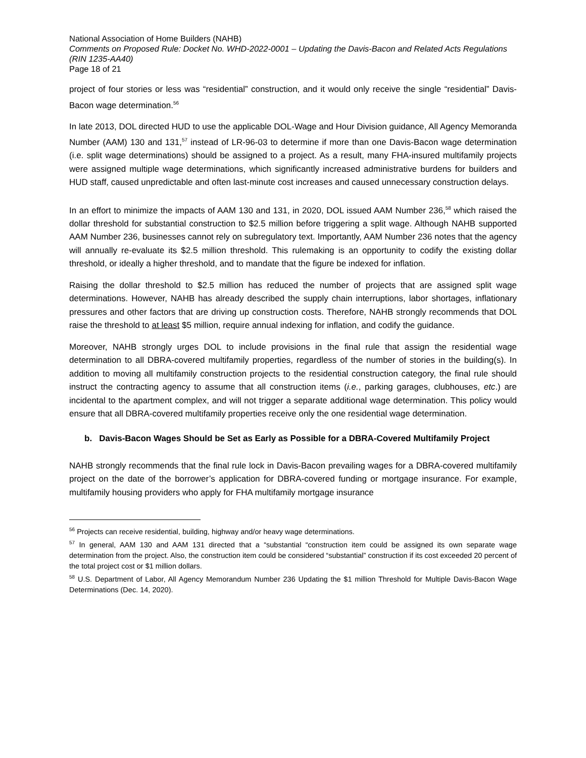National Association of Home Builders (NAHB)
Comments on Proposed Rule: Docket No. WHD-2022-0001 – Updating the Davis-Bacon and Related Acts Regulations (RIN 1235-AA40)
Page 18 of 21
project of four stories or less was “residential” construction, and it would only receive the single “residential” Davis-Bacon wage determination.<sup>56</sup>
In late 2013, DOL directed HUD to use the applicable DOL-Wage and Hour Division guidance, All Agency Memoranda Number (AAM) 130 and 131,<sup>57</sup> instead of LR-96-03 to determine if more than one Davis-Bacon wage determination (i.e. split wage determinations) should be assigned to a project. As a result, many FHA-insured multifamily projects were assigned multiple wage determinations, which significantly increased administrative burdens for builders and HUD staff, caused unpredictable and often last-minute cost increases and caused unnecessary construction delays.
In an effort to minimize the impacts of AAM 130 and 131, in 2020, DOL issued AAM Number 236,<sup>58</sup> which raised the dollar threshold for substantial construction to $2.5 million before triggering a split wage. Although NAHB supported AAM Number 236, businesses cannot rely on subregulatory text. Importantly, AAM Number 236 notes that the agency will annually re-evaluate its $2.5 million threshold. This rulemaking is an opportunity to codify the existing dollar threshold, or ideally a higher threshold, and to mandate that the figure be indexed for inflation.
Raising the dollar threshold to $2.5 million has reduced the number of projects that are assigned split wage determinations. However, NAHB has already described the supply chain interruptions, labor shortages, inflationary pressures and other factors that are driving up construction costs. Therefore, NAHB strongly recommends that DOL raise the threshold to at least $5 million, require annual indexing for inflation, and codify the guidance.
Moreover, NAHB strongly urges DOL to include provisions in the final rule that assign the residential wage determination to all DBRA-covered multifamily properties, regardless of the number of stories in the building(s). In addition to moving all multifamily construction projects to the residential construction category, the final rule should instruct the contracting agency to assume that all construction items (i.e., parking garages, clubhouses, etc.) are incidental to the apartment complex, and will not trigger a separate additional wage determination. This policy would ensure that all DBRA-covered multifamily properties receive only the one residential wage determination.
b. Davis-Bacon Wages Should be Set as Early as Possible for a DBRA-Covered Multifamily Project
NAHB strongly recommends that the final rule lock in Davis-Bacon prevailing wages for a DBRA-covered multifamily project on the date of the borrower’s application for DBRA-covered funding or mortgage insurance. For example, multifamily housing providers who apply for FHA multifamily mortgage insurance
<sup>56</sup> Projects can receive residential, building, highway and/or heavy wage determinations.
<sup>57</sup> In general, AAM 130 and AAM 131 directed that a “substantial “construction item could be assigned its own separate wage determination from the project. Also, the construction item could be considered “substantial” construction if its cost exceeded 20 percent of the total project cost or $1 million dollars.
<sup>58</sup> U.S. Department of Labor, All Agency Memorandum Number 236 Updating the $1 million Threshold for Multiple Davis-Bacon Wage Determinations (Dec. 14, 2020).